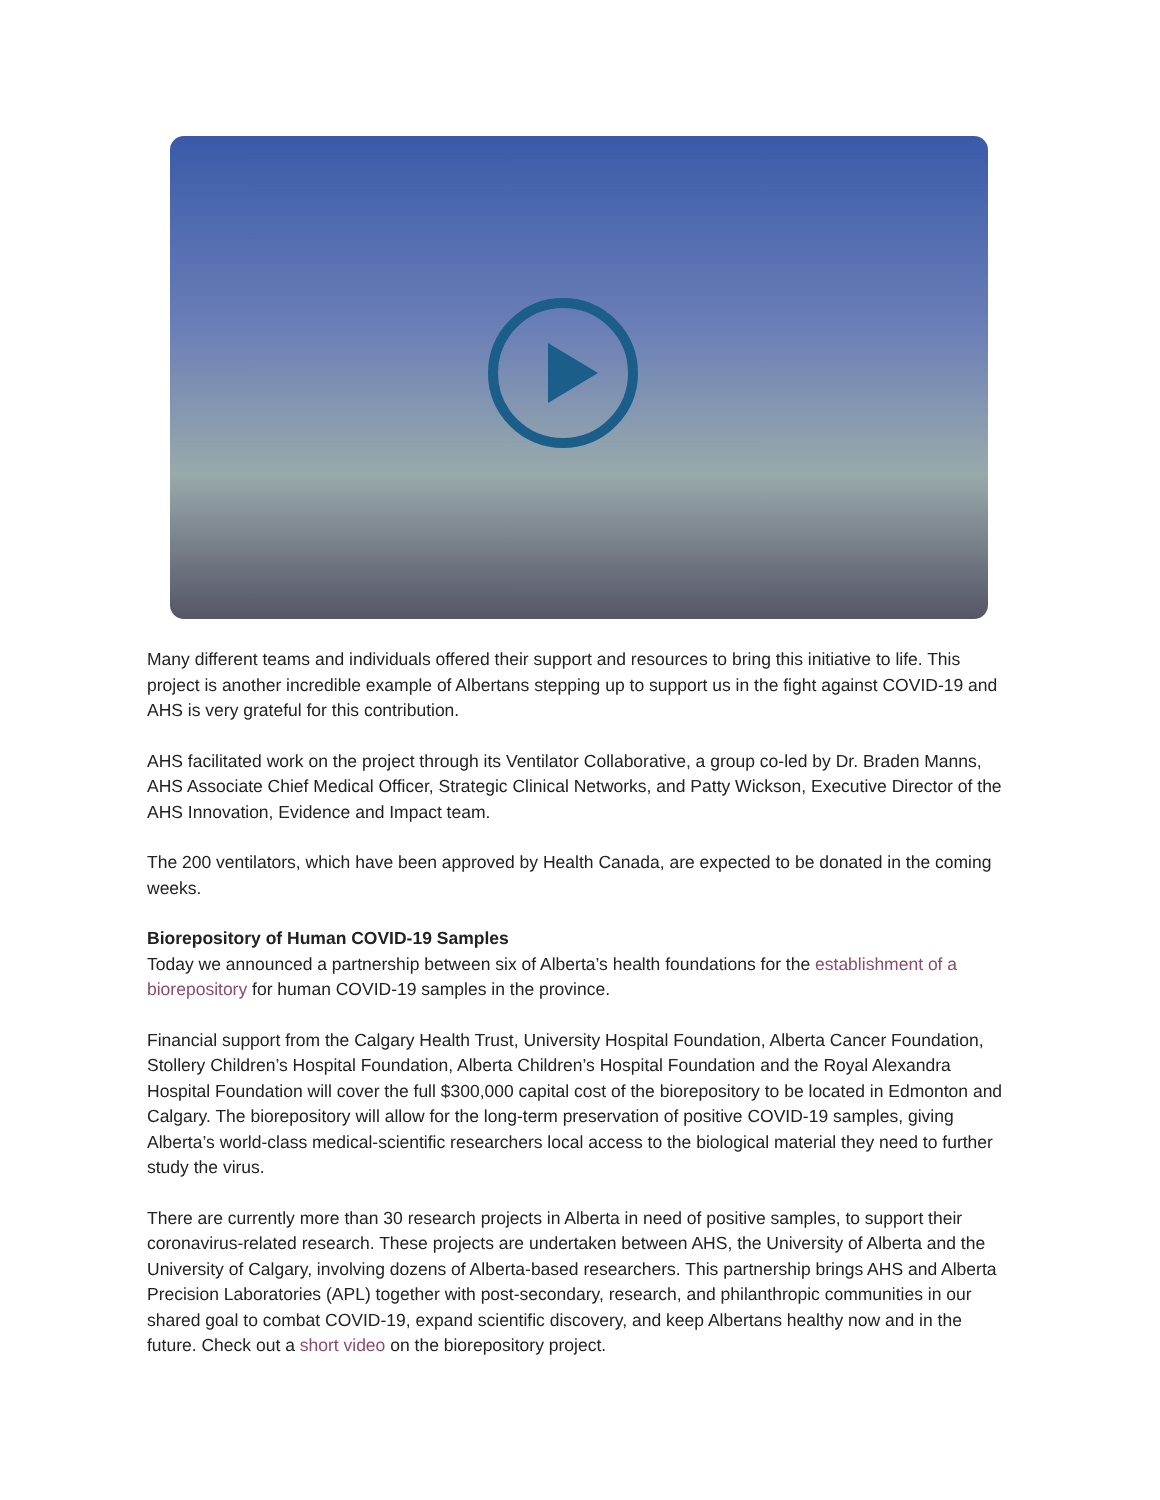Many different teams and individuals offered their support and resources to bring this initiative to life. This project is another incredible example of Albertans stepping up to support us in the fight against COVID-19 and AHS is very grateful for this contribution.
AHS facilitated work on the project through its Ventilator Collaborative, a group co-led by Dr. Braden Manns, AHS Associate Chief Medical Officer, Strategic Clinical Networks, and Patty Wickson, Executive Director of the AHS Innovation, Evidence and Impact team.
The 200 ventilators, which have been approved by Health Canada, are expected to be donated in the coming weeks.
Biorepository of Human COVID-19 Samples
Today we announced a partnership between six of Alberta’s health foundations for the establishment of a biorepository for human COVID-19 samples in the province.
Financial support from the Calgary Health Trust, University Hospital Foundation, Alberta Cancer Foundation, Stollery Children’s Hospital Foundation, Alberta Children’s Hospital Foundation and the Royal Alexandra Hospital Foundation will cover the full $300,000 capital cost of the biorepository to be located in Edmonton and Calgary. The biorepository will allow for the long-term preservation of positive COVID-19 samples, giving Alberta’s world-class medical-scientific researchers local access to the biological material they need to further study the virus.
There are currently more than 30 research projects in Alberta in need of positive samples, to support their coronavirus-related research. These projects are undertaken between AHS, the University of Alberta and the University of Calgary, involving dozens of Alberta-based researchers. This partnership brings AHS and Alberta Precision Laboratories (APL) together with post-secondary, research, and philanthropic communities in our shared goal to combat COVID-19, expand scientific discovery, and keep Albertans healthy now and in the future. Check out a short video on the biorepository project.